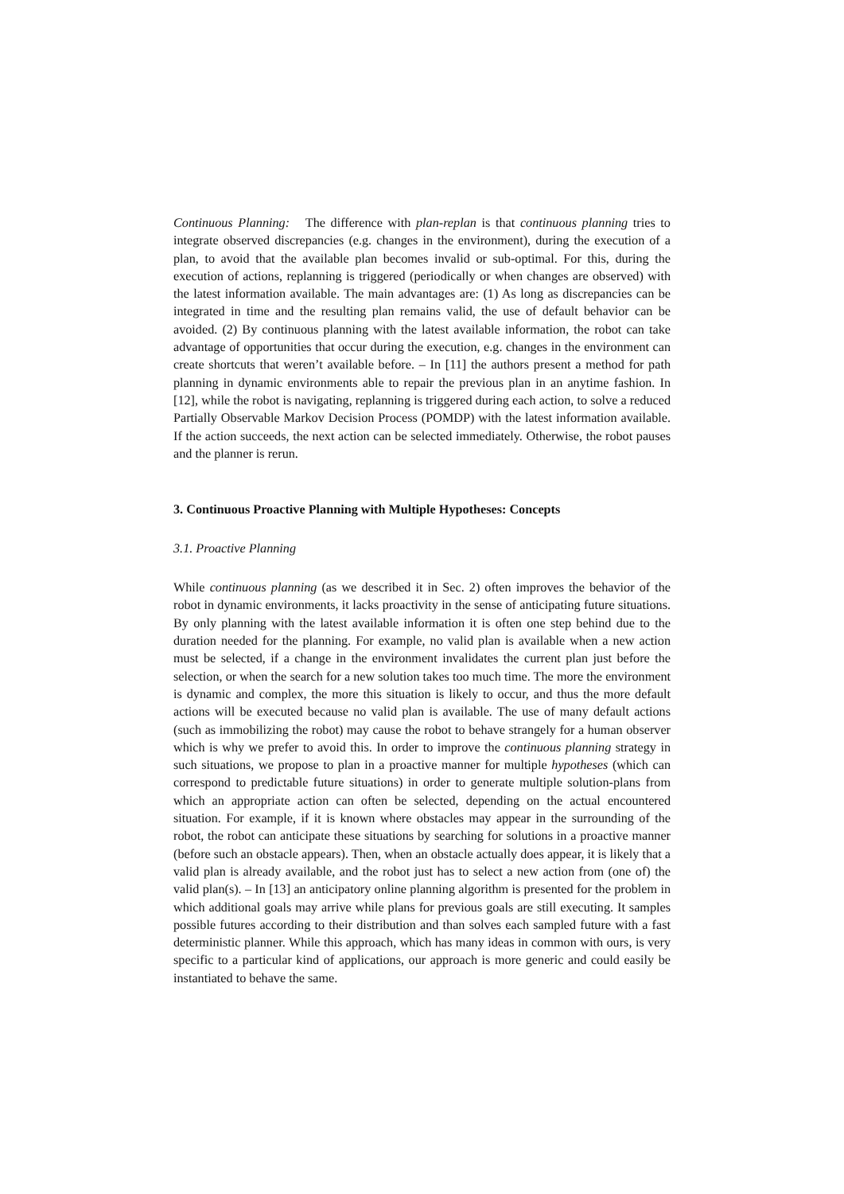Continuous Planning: The difference with plan-replan is that continuous planning tries to integrate observed discrepancies (e.g. changes in the environment), during the execution of a plan, to avoid that the available plan becomes invalid or sub-optimal. For this, during the execution of actions, replanning is triggered (periodically or when changes are observed) with the latest information available. The main advantages are: (1) As long as discrepancies can be integrated in time and the resulting plan remains valid, the use of default behavior can be avoided. (2) By continuous planning with the latest available information, the robot can take advantage of opportunities that occur during the execution, e.g. changes in the environment can create shortcuts that weren’t available before. – In [11] the authors present a method for path planning in dynamic environments able to repair the previous plan in an anytime fashion. In [12], while the robot is navigating, replanning is triggered during each action, to solve a reduced Partially Observable Markov Decision Process (POMDP) with the latest information available. If the action succeeds, the next action can be selected immediately. Otherwise, the robot pauses and the planner is rerun.
3. Continuous Proactive Planning with Multiple Hypotheses: Concepts
3.1. Proactive Planning
While continuous planning (as we described it in Sec. 2) often improves the behavior of the robot in dynamic environments, it lacks proactivity in the sense of anticipating future situations. By only planning with the latest available information it is often one step behind due to the duration needed for the planning. For example, no valid plan is available when a new action must be selected, if a change in the environment invalidates the current plan just before the selection, or when the search for a new solution takes too much time. The more the environment is dynamic and complex, the more this situation is likely to occur, and thus the more default actions will be executed because no valid plan is available. The use of many default actions (such as immobilizing the robot) may cause the robot to behave strangely for a human observer which is why we prefer to avoid this. In order to improve the continuous planning strategy in such situations, we propose to plan in a proactive manner for multiple hypotheses (which can correspond to predictable future situations) in order to generate multiple solution-plans from which an appropriate action can often be selected, depending on the actual encountered situation. For example, if it is known where obstacles may appear in the surrounding of the robot, the robot can anticipate these situations by searching for solutions in a proactive manner (before such an obstacle appears). Then, when an obstacle actually does appear, it is likely that a valid plan is already available, and the robot just has to select a new action from (one of) the valid plan(s). – In [13] an anticipatory online planning algorithm is presented for the problem in which additional goals may arrive while plans for previous goals are still executing. It samples possible futures according to their distribution and than solves each sampled future with a fast deterministic planner. While this approach, which has many ideas in common with ours, is very specific to a particular kind of applications, our approach is more generic and could easily be instantiated to behave the same.